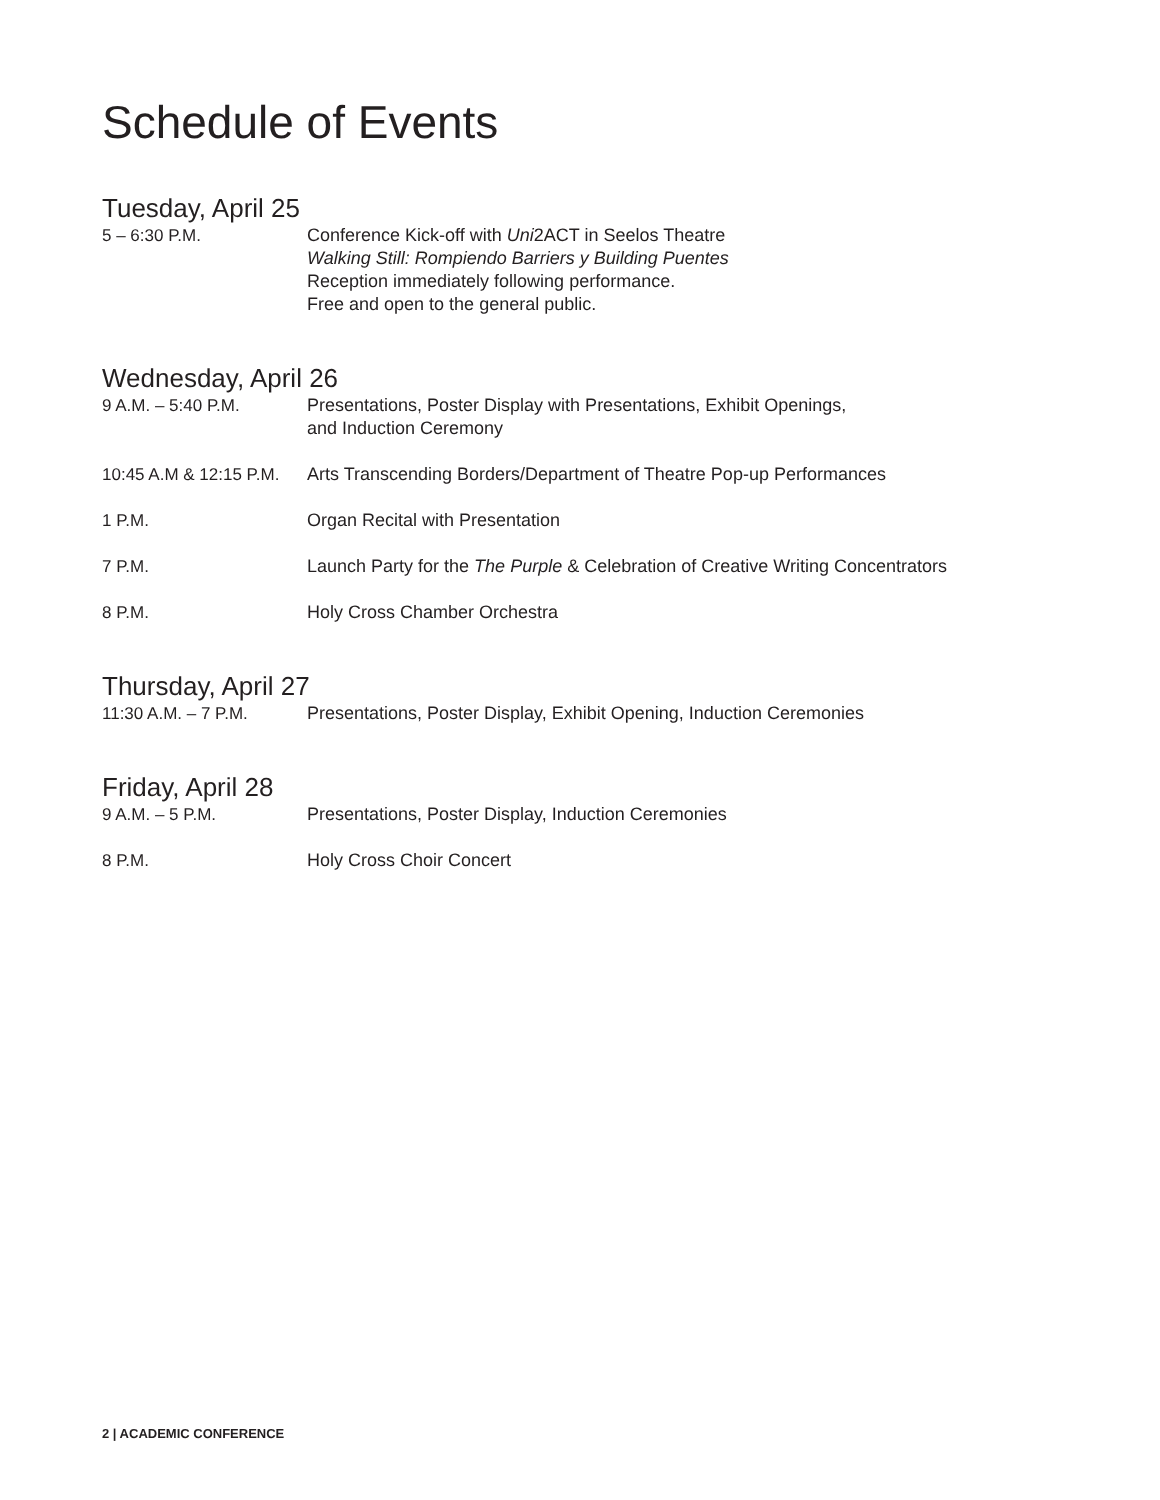Schedule of Events
Tuesday, April 25
5 – 6:30 P.M. Conference Kick-off with Uni2ACT in Seelos Theatre
Walking Still: Rompiendo Barriers y Building Puentes
Reception immediately following performance.
Free and open to the general public.
Wednesday, April 26
9 A.M. – 5:40 P.M. Presentations, Poster Display with Presentations, Exhibit Openings,
and Induction Ceremony
10:45 A.M & 12:15 P.M.
Arts Transcending Borders/Department of Theatre Pop-up Performances
1 P.M. Organ Recital with Presentation
7 P.M. Launch Party for the The Purple & Celebration of Creative Writing Concentrators
8 P.M. Holy Cross Chamber Orchestra
Thursday, April 27
11:30 A.M. – 7 P.M. Presentations, Poster Display, Exhibit Opening, Induction Ceremonies
Friday, April 28
9 A.M. – 5 P.M. Presentations, Poster Display, Induction Ceremonies
8 P.M. Holy Cross Choir Concert
2 | ACADEMIC CONFERENCE